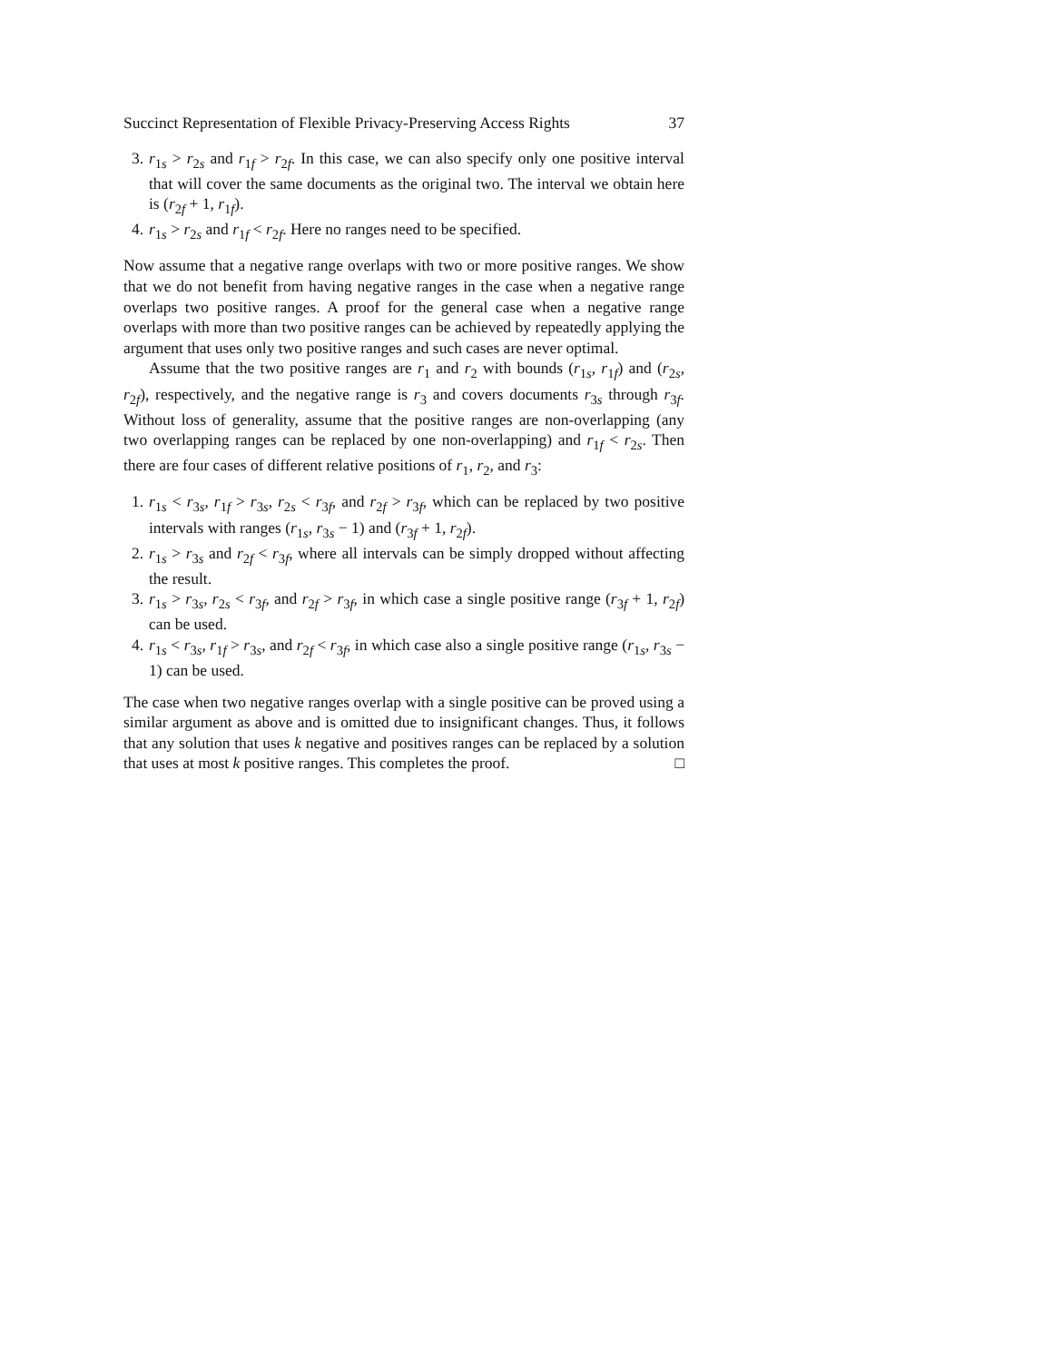Succinct Representation of Flexible Privacy-Preserving Access Rights 37
3. r<sub>1s</sub> > r<sub>2s</sub> and r<sub>1f</sub> > r<sub>2f</sub>. In this case, we can also specify only one positive interval that will cover the same documents as the original two. The interval we obtain here is (r<sub>2f</sub> + 1, r<sub>1f</sub>).
4. r<sub>1s</sub> > r<sub>2s</sub> and r<sub>1f</sub> < r<sub>2f</sub>. Here no ranges need to be specified.
Now assume that a negative range overlaps with two or more positive ranges. We show that we do not benefit from having negative ranges in the case when a negative range overlaps two positive ranges. A proof for the general case when a negative range overlaps with more than two positive ranges can be achieved by repeatedly applying the argument that uses only two positive ranges and such cases are never optimal.
Assume that the two positive ranges are r<sub>1</sub> and r<sub>2</sub> with bounds (r<sub>1s</sub>, r<sub>1f</sub>) and (r<sub>2s</sub>, r<sub>2f</sub>), respectively, and the negative range is r<sub>3</sub> and covers documents r<sub>3s</sub> through r<sub>3f</sub>. Without loss of generality, assume that the positive ranges are non-overlapping (any two overlapping ranges can be replaced by one non-overlapping) and r<sub>1f</sub> < r<sub>2s</sub>. Then there are four cases of different relative positions of r<sub>1</sub>, r<sub>2</sub>, and r<sub>3</sub>:
1. r<sub>1s</sub> < r<sub>3s</sub>, r<sub>1f</sub> > r<sub>3s</sub>, r<sub>2s</sub> < r<sub>3f</sub>, and r<sub>2f</sub> > r<sub>3f</sub>, which can be replaced by two positive intervals with ranges (r<sub>1s</sub>, r<sub>3s</sub> − 1) and (r<sub>3f</sub> + 1, r<sub>2f</sub>).
2. r<sub>1s</sub> > r<sub>3s</sub> and r<sub>2f</sub> < r<sub>3f</sub>, where all intervals can be simply dropped without affecting the result.
3. r<sub>1s</sub> > r<sub>3s</sub>, r<sub>2s</sub> < r<sub>3f</sub>, and r<sub>2f</sub> > r<sub>3f</sub>, in which case a single positive range (r<sub>3f</sub> + 1, r<sub>2f</sub>) can be used.
4. r<sub>1s</sub> < r<sub>3s</sub>, r<sub>1f</sub> > r<sub>3s</sub>, and r<sub>2f</sub> < r<sub>3f</sub>, in which case also a single positive range (r<sub>1s</sub>, r<sub>3s</sub> − 1) can be used.
The case when two negative ranges overlap with a single positive can be proved using a similar argument as above and is omitted due to insignificant changes. Thus, it follows that any solution that uses k negative and positives ranges can be replaced by a solution that uses at most k positive ranges. This completes the proof. □